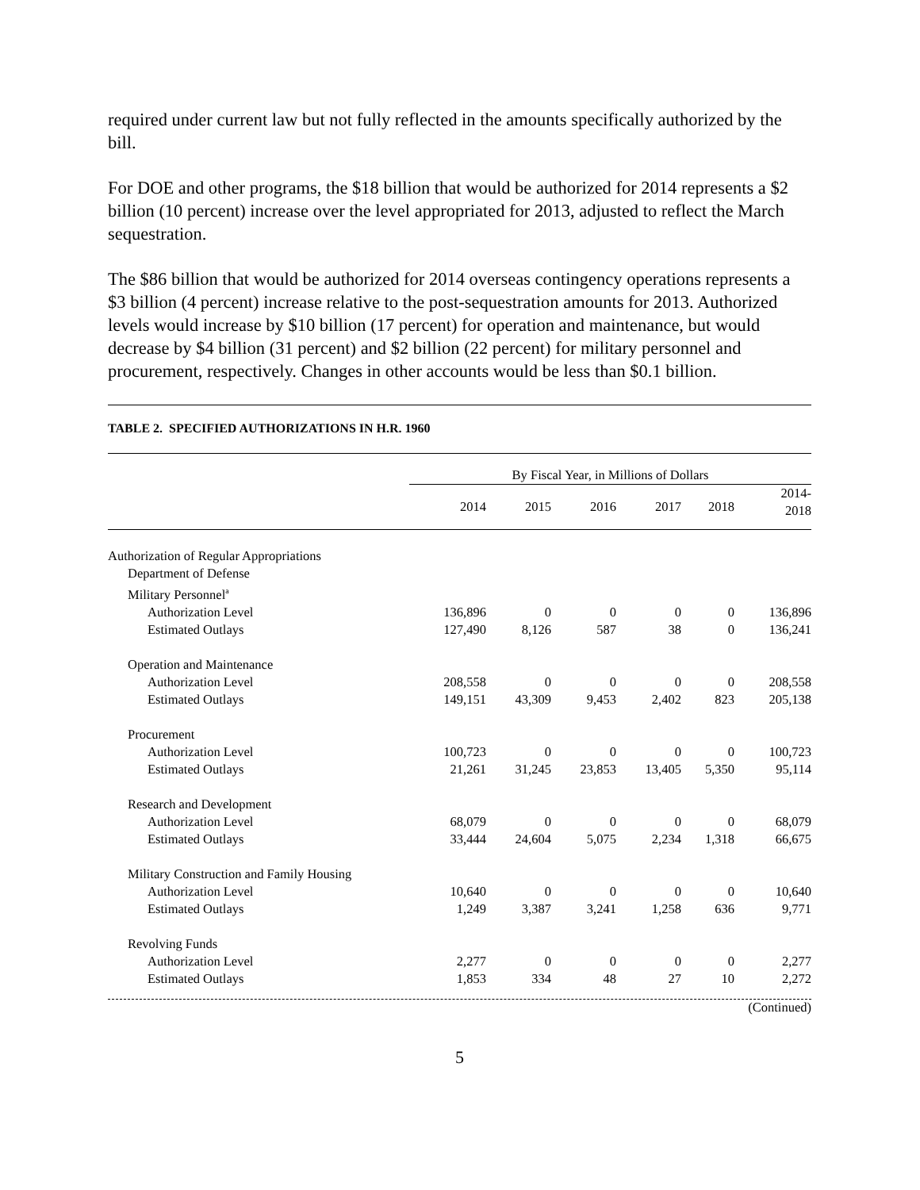required under current law but not fully reflected in the amounts specifically authorized by the bill.
For DOE and other programs, the $18 billion that would be authorized for 2014 represents a $2 billion (10 percent) increase over the level appropriated for 2013, adjusted to reflect the March sequestration.
The $86 billion that would be authorized for 2014 overseas contingency operations represents a $3 billion (4 percent) increase relative to the post-sequestration amounts for 2013. Authorized levels would increase by $10 billion (17 percent) for operation and maintenance, but would decrease by $4 billion (31 percent) and $2 billion (22 percent) for military personnel and procurement, respectively. Changes in other accounts would be less than $0.1 billion.
TABLE 2. SPECIFIED AUTHORIZATIONS IN H.R. 1960
| | By Fiscal Year, in Millions of Dollars | | | | | |
| --- | --- | --- | --- | --- | --- | --- |
| | 2014 | 2015 | 2016 | 2017 | 2018 | 2014- 2018 |
| Authorization of Regular Appropriations | | | | | | |
| Department of Defense | | | | | | |
| Military Personnel<sup>a</sup> | | | | | | |
| Authorization Level | 136,896 | 0 | 0 | 0 | 0 | 136,896 |
| Estimated Outlays | 127,490 | 8,126 | 587 | 38 | 0 | 136,241 |
| Operation and Maintenance | | | | | | |
| Authorization Level | 208,558 | 0 | 0 | 0 | 0 | 208,558 |
| Estimated Outlays | 149,151 | 43,309 | 9,453 | 2,402 | 823 | 205,138 |
| Procurement | | | | | | |
| Authorization Level | 100,723 | 0 | 0 | 0 | 0 | 100,723 |
| Estimated Outlays | 21,261 | 31,245 | 23,853 | 13,405 | 5,350 | 95,114 |
| Research and Development | | | | | | |
| Authorization Level | 68,079 | 0 | 0 | 0 | 0 | 68,079 |
| Estimated Outlays | 33,444 | 24,604 | 5,075 | 2,234 | 1,318 | 66,675 |
| Military Construction and Family Housing | | | | | | |
| Authorization Level | 10,640 | 0 | 0 | 0 | 0 | 10,640 |
| Estimated Outlays | 1,249 | 3,387 | 3,241 | 1,258 | 636 | 9,771 |
| Revolving Funds | | | | | | |
| Authorization Level | 2,277 | 0 | 0 | 0 | 0 | 2,277 |
| Estimated Outlays | 1,853 | 334 | 48 | 27 | 10 | 2,272 |
(Continued)
5